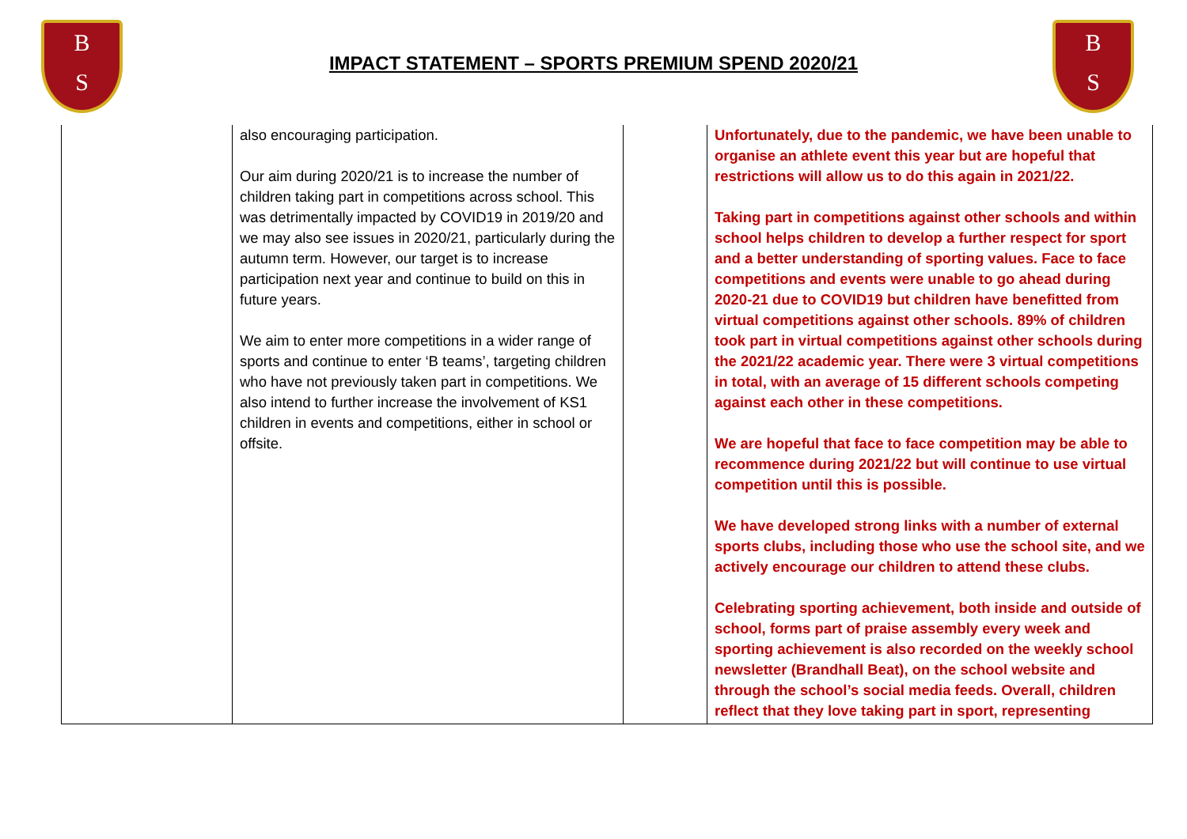B
S
B
S
IMPACT STATEMENT – SPORTS PREMIUM SPEND 2020/21
| | also encouraging participation. Our aim during 2020/21 is to increase the number of children taking part in competitions across school. This was detrimentally impacted by COVID19 in 2019/20 and we may also see issues in 2020/21, particularly during the autumn term. However, our target is to increase participation next year and continue to build on this in future years. We aim to enter more competitions in a wider range of sports and continue to enter ‘B teams’, targeting children who have not previously taken part in competitions. We also intend to further increase the involvement of KS1 children in events and competitions, either in school or offsite. | | Unfortunately, due to the pandemic, we have been unable to organise an athlete event this year but are hopeful that restrictions will allow us to do this again in 2021/22. Taking part in competitions against other schools and within school helps children to develop a further respect for sport and a better understanding of sporting values. Face to face competitions and events were unable to go ahead during 2020-21 due to COVID19 but children have benefitted from virtual competitions against other schools. 89% of children took part in virtual competitions against other schools during the 2021/22 academic year. There were 3 virtual competitions in total, with an average of 15 different schools competing against each other in these competitions. We are hopeful that face to face competition may be able to recommence during 2021/22 but will continue to use virtual competition until this is possible. We have developed strong links with a number of external sports clubs, including those who use the school site, and we actively encourage our children to attend these clubs. Celebrating sporting achievement, both inside and outside of school, forms part of praise assembly every week and sporting achievement is also recorded on the weekly school newsletter (Brandhall Beat), on the school website and through the school’s social media feeds. Overall, children reflect that they love taking part in sport, representing |